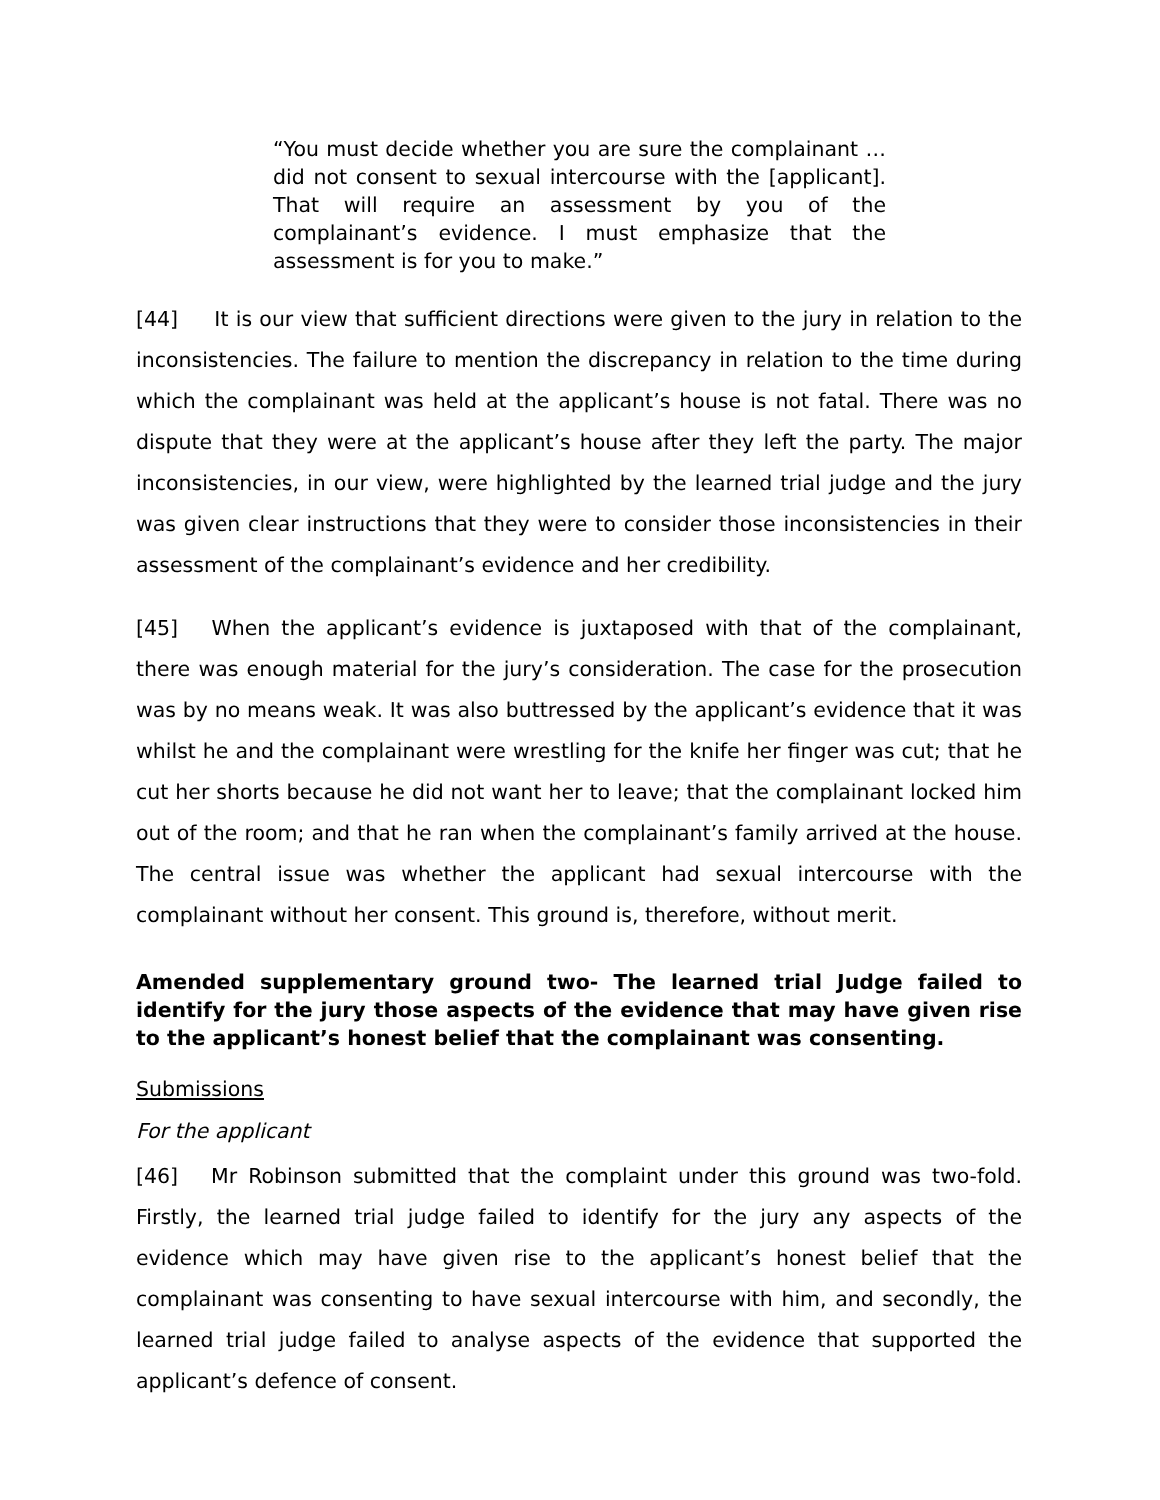“You must decide whether you are sure the complainant …did not consent to sexual intercourse with the [applicant]. That will require an assessment by you of the complainant’s evidence. I must emphasize that the assessment is for you to make.”
[44] It is our view that sufficient directions were given to the jury in relation to the inconsistencies. The failure to mention the discrepancy in relation to the time during which the complainant was held at the applicant’s house is not fatal. There was no dispute that they were at the applicant’s house after they left the party. The major inconsistencies, in our view, were highlighted by the learned trial judge and the jury was given clear instructions that they were to consider those inconsistencies in their assessment of the complainant’s evidence and her credibility.
[45] When the applicant’s evidence is juxtaposed with that of the complainant, there was enough material for the jury’s consideration. The case for the prosecution was by no means weak. It was also buttressed by the applicant’s evidence that it was whilst he and the complainant were wrestling for the knife her finger was cut; that he cut her shorts because he did not want her to leave; that the complainant locked him out of the room; and that he ran when the complainant’s family arrived at the house. The central issue was whether the applicant had sexual intercourse with the complainant without her consent. This ground is, therefore, without merit.
Amended supplementary ground two- The learned trial Judge failed to identify for the jury those aspects of the evidence that may have given rise to the applicant’s honest belief that the complainant was consenting.
Submissions
For the applicant
[46] Mr Robinson submitted that the complaint under this ground was two-fold. Firstly, the learned trial judge failed to identify for the jury any aspects of the evidence which may have given rise to the applicant’s honest belief that the complainant was consenting to have sexual intercourse with him, and secondly, the learned trial judge failed to analyse aspects of the evidence that supported the applicant’s defence of consent.